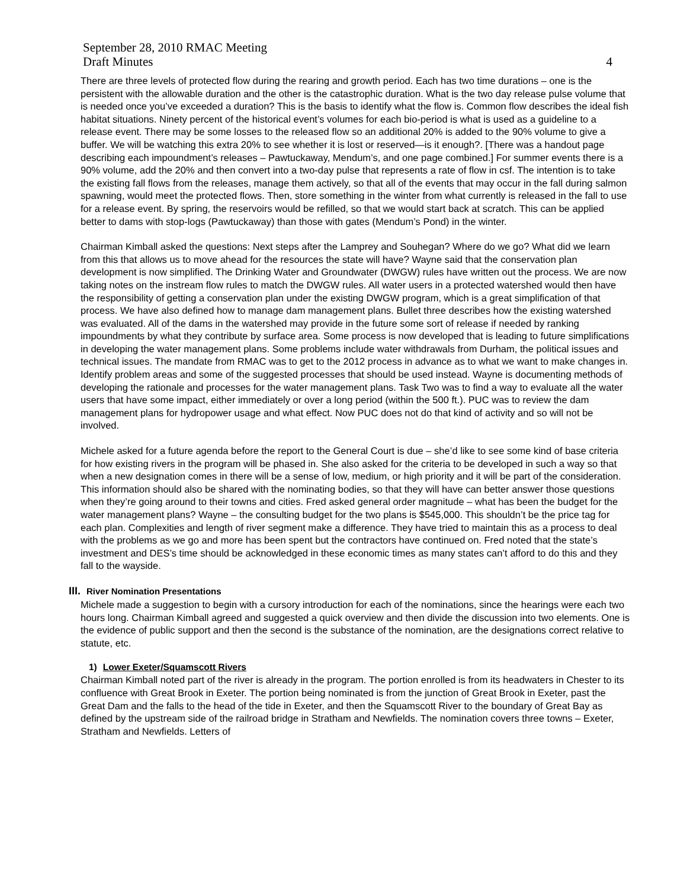September 28, 2010 RMAC Meeting
Draft Minutes 4
There are three levels of protected flow during the rearing and growth period. Each has two time durations – one is the persistent with the allowable duration and the other is the catastrophic duration. What is the two day release pulse volume that is needed once you’ve exceeded a duration? This is the basis to identify what the flow is. Common flow describes the ideal fish habitat situations. Ninety percent of the historical event’s volumes for each bio-period is what is used as a guideline to a release event. There may be some losses to the released flow so an additional 20% is added to the 90% volume to give a buffer. We will be watching this extra 20% to see whether it is lost or reserved—is it enough?. [There was a handout page describing each impoundment’s releases – Pawtuckaway, Mendum’s, and one page combined.] For summer events there is a 90% volume, add the 20% and then convert into a two-day pulse that represents a rate of flow in csf. The intention is to take the existing fall flows from the releases, manage them actively, so that all of the events that may occur in the fall during salmon spawning, would meet the protected flows. Then, store something in the winter from what currently is released in the fall to use for a release event. By spring, the reservoirs would be refilled, so that we would start back at scratch. This can be applied better to dams with stop-logs (Pawtuckaway) than those with gates (Mendum’s Pond) in the winter.
Chairman Kimball asked the questions: Next steps after the Lamprey and Souhegan? Where do we go? What did we learn from this that allows us to move ahead for the resources the state will have? Wayne said that the conservation plan development is now simplified. The Drinking Water and Groundwater (DWGW) rules have written out the process. We are now taking notes on the instream flow rules to match the DWGW rules. All water users in a protected watershed would then have the responsibility of getting a conservation plan under the existing DWGW program, which is a great simplification of that process. We have also defined how to manage dam management plans. Bullet three describes how the existing watershed was evaluated. All of the dams in the watershed may provide in the future some sort of release if needed by ranking impoundments by what they contribute by surface area. Some process is now developed that is leading to future simplifications in developing the water management plans. Some problems include water withdrawals from Durham, the political issues and technical issues. The mandate from RMAC was to get to the 2012 process in advance as to what we want to make changes in. Identify problem areas and some of the suggested processes that should be used instead. Wayne is documenting methods of developing the rationale and processes for the water management plans. Task Two was to find a way to evaluate all the water users that have some impact, either immediately or over a long period (within the 500 ft.). PUC was to review the dam management plans for hydropower usage and what effect. Now PUC does not do that kind of activity and so will not be involved.
Michele asked for a future agenda before the report to the General Court is due – she’d like to see some kind of base criteria for how existing rivers in the program will be phased in. She also asked for the criteria to be developed in such a way so that when a new designation comes in there will be a sense of low, medium, or high priority and it will be part of the consideration. This information should also be shared with the nominating bodies, so that they will have can better answer those questions when they’re going around to their towns and cities. Fred asked general order magnitude – what has been the budget for the water management plans? Wayne – the consulting budget for the two plans is $545,000. This shouldn’t be the price tag for each plan. Complexities and length of river segment make a difference. They have tried to maintain this as a process to deal with the problems as we go and more has been spent but the contractors have continued on. Fred noted that the state’s investment and DES’s time should be acknowledged in these economic times as many states can’t afford to do this and they fall to the wayside.
III. River Nomination Presentations
Michele made a suggestion to begin with a cursory introduction for each of the nominations, since the hearings were each two hours long. Chairman Kimball agreed and suggested a quick overview and then divide the discussion into two elements. One is the evidence of public support and then the second is the substance of the nomination, are the designations correct relative to statute, etc.
1) Lower Exeter/Squamscott Rivers
Chairman Kimball noted part of the river is already in the program. The portion enrolled is from its headwaters in Chester to its confluence with Great Brook in Exeter. The portion being nominated is from the junction of Great Brook in Exeter, past the Great Dam and the falls to the head of the tide in Exeter, and then the Squamscott River to the boundary of Great Bay as defined by the upstream side of the railroad bridge in Stratham and Newfields. The nomination covers three towns – Exeter, Stratham and Newfields. Letters of